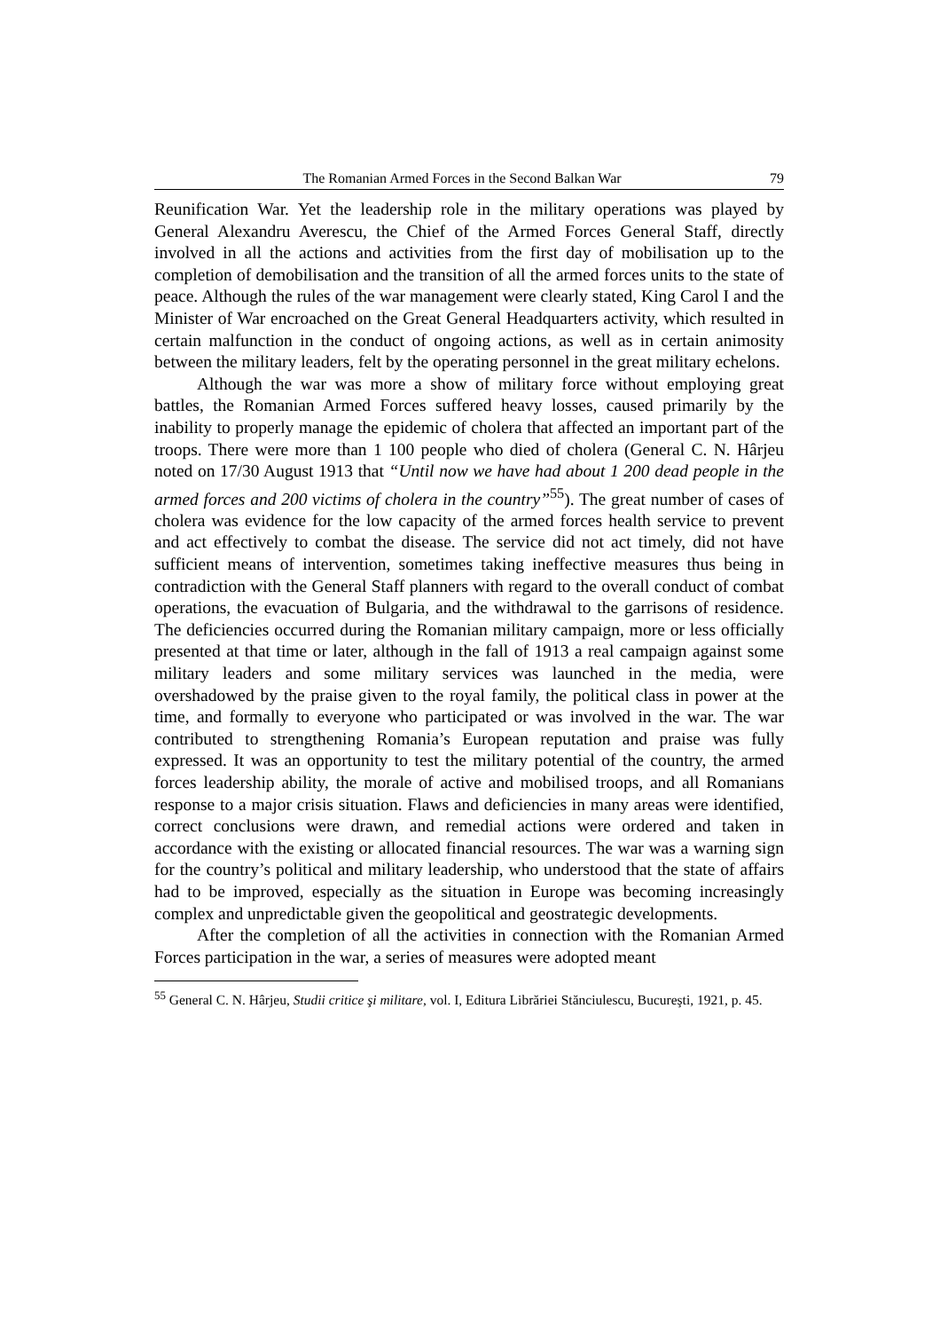The Romanian Armed Forces in the Second Balkan War 79
Reunification War. Yet the leadership role in the military operations was played by General Alexandru Averescu, the Chief of the Armed Forces General Staff, directly involved in all the actions and activities from the first day of mobilisation up to the completion of demobilisation and the transition of all the armed forces units to the state of peace. Although the rules of the war management were clearly stated, King Carol I and the Minister of War encroached on the Great General Headquarters activity, which resulted in certain malfunction in the conduct of ongoing actions, as well as in certain animosity between the military leaders, felt by the operating personnel in the great military echelons.
Although the war was more a show of military force without employing great battles, the Romanian Armed Forces suffered heavy losses, caused primarily by the inability to properly manage the epidemic of cholera that affected an important part of the troops. There were more than 1 100 people who died of cholera (General C. N. Hârjeu noted on 17/30 August 1913 that “Until now we have had about 1 200 dead people in the armed forces and 200 victims of cholera in the country”<sup>55</sup>). The great number of cases of cholera was evidence for the low capacity of the armed forces health service to prevent and act effectively to combat the disease. The service did not act timely, did not have sufficient means of intervention, sometimes taking ineffective measures thus being in contradiction with the General Staff planners with regard to the overall conduct of combat operations, the evacuation of Bulgaria, and the withdrawal to the garrisons of residence. The deficiencies occurred during the Romanian military campaign, more or less officially presented at that time or later, although in the fall of 1913 a real campaign against some military leaders and some military services was launched in the media, were overshadowed by the praise given to the royal family, the political class in power at the time, and formally to everyone who participated or was involved in the war. The war contributed to strengthening Romania’s European reputation and praise was fully expressed. It was an opportunity to test the military potential of the country, the armed forces leadership ability, the morale of active and mobilised troops, and all Romanians response to a major crisis situation. Flaws and deficiencies in many areas were identified, correct conclusions were drawn, and remedial actions were ordered and taken in accordance with the existing or allocated financial resources. The war was a warning sign for the country’s political and military leadership, who understood that the state of affairs had to be improved, especially as the situation in Europe was becoming increasingly complex and unpredictable given the geopolitical and geostrategic developments.
After the completion of all the activities in connection with the Romanian Armed Forces participation in the war, a series of measures were adopted meant
<sup>55</sup> General C. N. Hârjeu, Studii critice şi militare, vol. I, Editura Librăriei Stănciulescu, Bucureşti, 1921, p. 45.